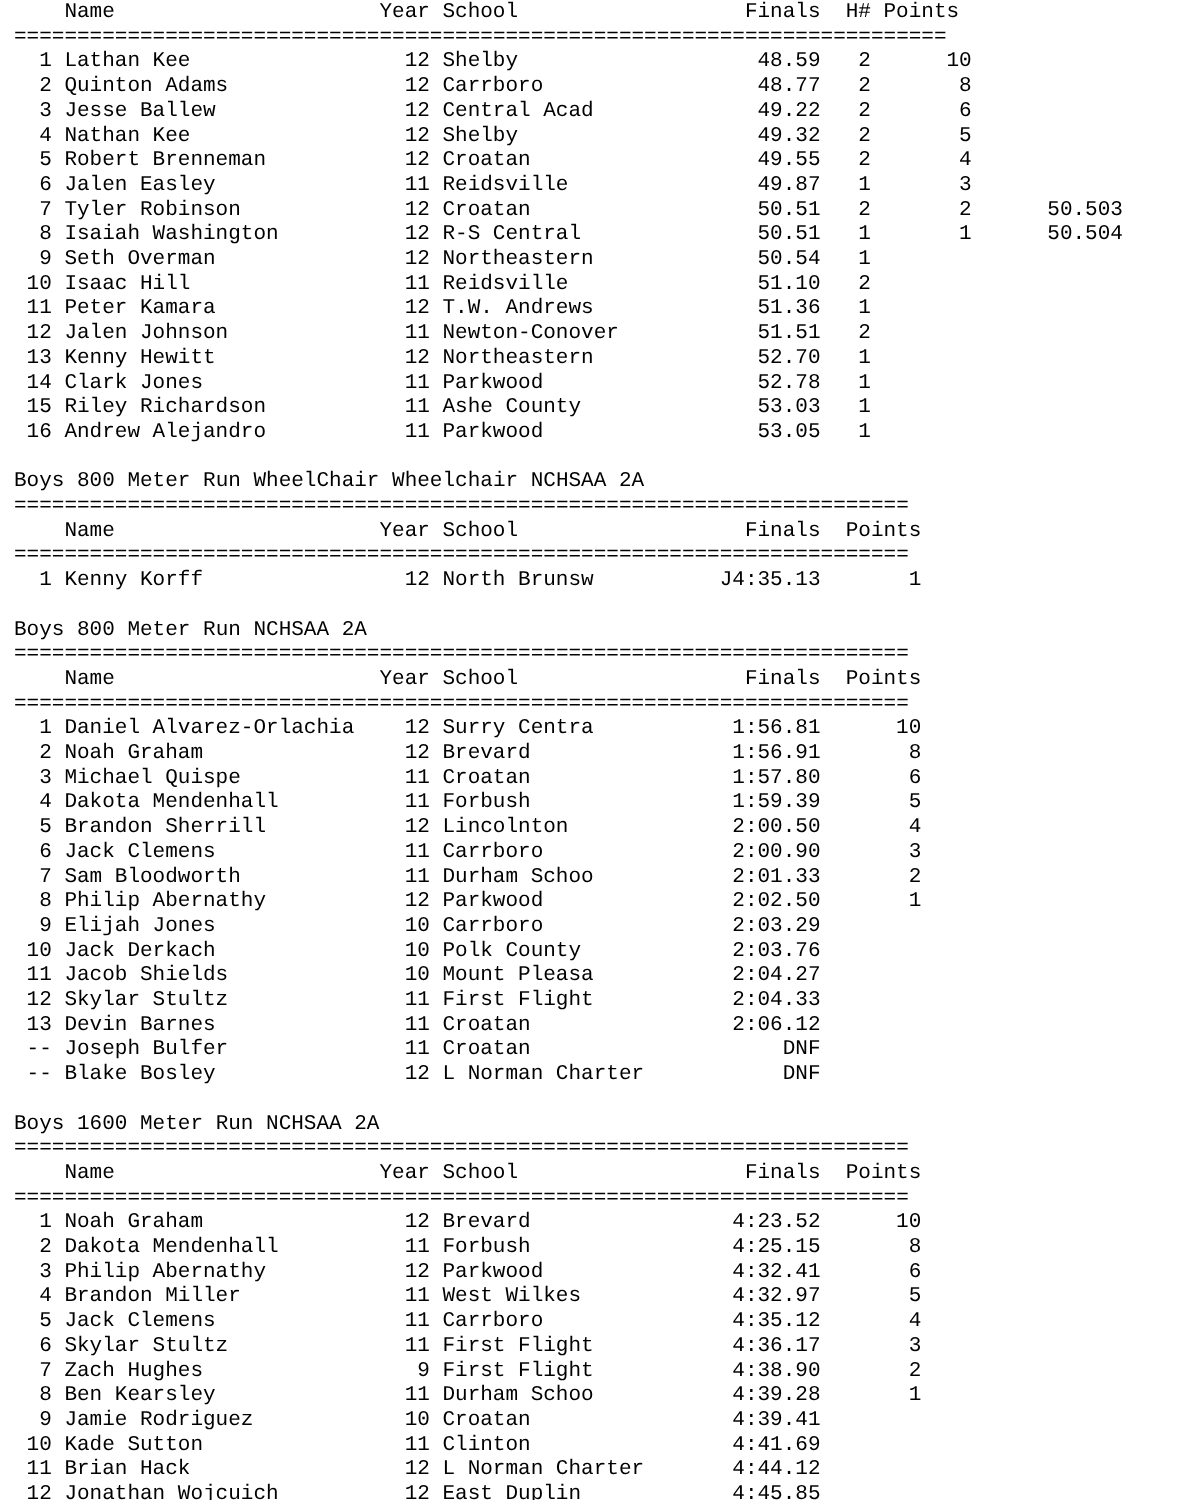| | Name | Year | School | Finals | H# | Points | |
| --- | --- | --- | --- | --- | --- | --- | --- |
| ========================================================================== | | | | | | | |
| 1 | Lathan Kee | 12 | Shelby | 48.59 | 2 | 10 | |
| 2 | Quinton Adams | 12 | Carrboro | 48.77 | 2 | 8 | |
| 3 | Jesse Ballew | 12 | Central Acad | 49.22 | 2 | 6 | |
| 4 | Nathan Kee | 12 | Shelby | 49.32 | 2 | 5 | |
| 5 | Robert Brenneman | 12 | Croatan | 49.55 | 2 | 4 | |
| 6 | Jalen Easley | 11 | Reidsville | 49.87 | 1 | 3 | |
| 7 | Tyler Robinson | 12 | Croatan | 50.51 | 2 | 2 | 50.503 |
| 8 | Isaiah Washington | 12 | R-S Central | 50.51 | 1 | 1 | 50.504 |
| 9 | Seth Overman | 12 | Northeastern | 50.54 | 1 | | |
| 10 | Isaac Hill | 11 | Reidsville | 51.10 | 2 | | |
| 11 | Peter Kamara | 12 | T.W. Andrews | 51.36 | 1 | | |
| 12 | Jalen Johnson | 11 | Newton-Conover | 51.51 | 2 | | |
| 13 | Kenny Hewitt | 12 | Northeastern | 52.70 | 1 | | |
| 14 | Clark Jones | 11 | Parkwood | 52.78 | 1 | | |
| 15 | Riley Richardson | 11 | Ashe County | 53.03 | 1 | | |
| 16 | Andrew Alejandro | 11 | Parkwood | 53.05 | 1 | | |
Boys 800 Meter Run WheelChair Wheelchair NCHSAA 2A
| ======================================================================= | | | | | |
| | Name | Year | School | Finals | Points |
| ======================================================================= | | | | | |
| 1 | Kenny Korff | 12 | North Brunsw | J4:35.13 | 1 |
Boys 800 Meter Run NCHSAA 2A
| ======================================================================= | | | | | |
| | Name | Year | School | Finals | Points |
| ======================================================================= | | | | | |
| 1 | Daniel Alvarez-Orlachia | 12 | Surry Centra | 1:56.81 | 10 |
| 2 | Noah Graham | 12 | Brevard | 1:56.91 | 8 |
| 3 | Michael Quispe | 11 | Croatan | 1:57.80 | 6 |
| 4 | Dakota Mendenhall | 11 | Forbush | 1:59.39 | 5 |
| 5 | Brandon Sherrill | 12 | Lincolnton | 2:00.50 | 4 |
| 6 | Jack Clemens | 11 | Carrboro | 2:00.90 | 3 |
| 7 | Sam Bloodworth | 11 | Durham Schoo | 2:01.33 | 2 |
| 8 | Philip Abernathy | 12 | Parkwood | 2:02.50 | 1 |
| 9 | Elijah Jones | 10 | Carrboro | 2:03.29 | |
| 10 | Jack Derkach | 10 | Polk County | 2:03.76 | |
| 11 | Jacob Shields | 10 | Mount Pleasa | 2:04.27 | |
| 12 | Skylar Stultz | 11 | First Flight | 2:04.33 | |
| 13 | Devin Barnes | 11 | Croatan | 2:06.12 | |
| -- | Joseph Bulfer | 11 | Croatan | DNF | |
| -- | Blake Bosley | 12 | L Norman Charter | DNF | |
Boys 1600 Meter Run NCHSAA 2A
| ======================================================================= | | | | | |
| | Name | Year | School | Finals | Points |
| ======================================================================= | | | | | |
| 1 | Noah Graham | 12 | Brevard | 4:23.52 | 10 |
| 2 | Dakota Mendenhall | 11 | Forbush | 4:25.15 | 8 |
| 3 | Philip Abernathy | 12 | Parkwood | 4:32.41 | 6 |
| 4 | Brandon Miller | 11 | West Wilkes | 4:32.97 | 5 |
| 5 | Jack Clemens | 11 | Carrboro | 4:35.12 | 4 |
| 6 | Skylar Stultz | 11 | First Flight | 4:36.17 | 3 |
| 7 | Zach Hughes | 9 | First Flight | 4:38.90 | 2 |
| 8 | Ben Kearsley | 11 | Durham Schoo | 4:39.28 | 1 |
| 9 | Jamie Rodriguez | 10 | Croatan | 4:39.41 | |
| 10 | Kade Sutton | 11 | Clinton | 4:41.69 | |
| 11 | Brian Hack | 12 | L Norman Charter | 4:44.12 | |
| 12 | Jonathan Wojcuich | 12 | East Duplin | 4:45.85 | |